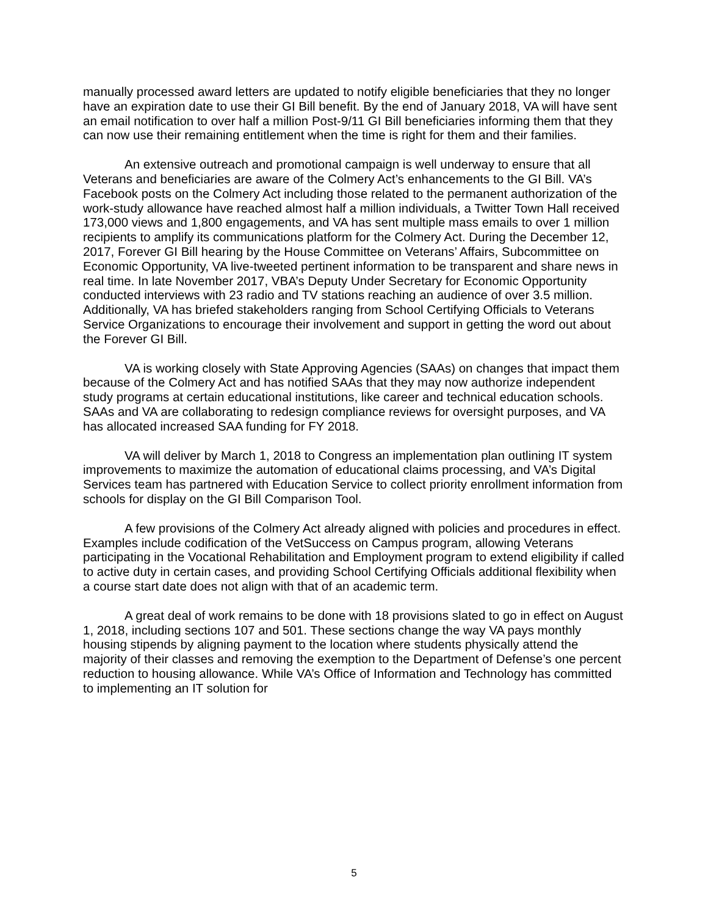manually processed award letters are updated to notify eligible beneficiaries that they no longer have an expiration date to use their GI Bill benefit. By the end of January 2018, VA will have sent an email notification to over half a million Post-9/11 GI Bill beneficiaries informing them that they can now use their remaining entitlement when the time is right for them and their families.
An extensive outreach and promotional campaign is well underway to ensure that all Veterans and beneficiaries are aware of the Colmery Act’s enhancements to the GI Bill. VA’s Facebook posts on the Colmery Act including those related to the permanent authorization of the work-study allowance have reached almost half a million individuals, a Twitter Town Hall received 173,000 views and 1,800 engagements, and VA has sent multiple mass emails to over 1 million recipients to amplify its communications platform for the Colmery Act. During the December 12, 2017, Forever GI Bill hearing by the House Committee on Veterans’ Affairs, Subcommittee on Economic Opportunity, VA live-tweeted pertinent information to be transparent and share news in real time. In late November 2017, VBA’s Deputy Under Secretary for Economic Opportunity conducted interviews with 23 radio and TV stations reaching an audience of over 3.5 million. Additionally, VA has briefed stakeholders ranging from School Certifying Officials to Veterans Service Organizations to encourage their involvement and support in getting the word out about the Forever GI Bill.
VA is working closely with State Approving Agencies (SAAs) on changes that impact them because of the Colmery Act and has notified SAAs that they may now authorize independent study programs at certain educational institutions, like career and technical education schools. SAAs and VA are collaborating to redesign compliance reviews for oversight purposes, and VA has allocated increased SAA funding for FY 2018.
VA will deliver by March 1, 2018 to Congress an implementation plan outlining IT system improvements to maximize the automation of educational claims processing, and VA’s Digital Services team has partnered with Education Service to collect priority enrollment information from schools for display on the GI Bill Comparison Tool.
A few provisions of the Colmery Act already aligned with policies and procedures in effect. Examples include codification of the VetSuccess on Campus program, allowing Veterans participating in the Vocational Rehabilitation and Employment program to extend eligibility if called to active duty in certain cases, and providing School Certifying Officials additional flexibility when a course start date does not align with that of an academic term.
A great deal of work remains to be done with 18 provisions slated to go in effect on August 1, 2018, including sections 107 and 501. These sections change the way VA pays monthly housing stipends by aligning payment to the location where students physically attend the majority of their classes and removing the exemption to the Department of Defense’s one percent reduction to housing allowance. While VA’s Office of Information and Technology has committed to implementing an IT solution for
5